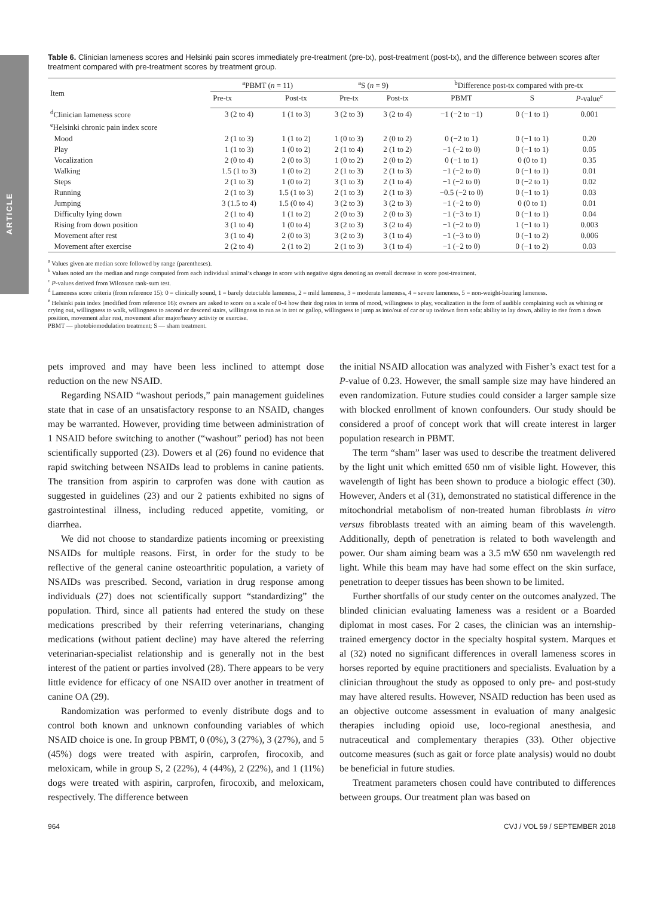ARTICLE
Table 6. Clinician lameness scores and Helsinki pain scores immediately pre-treatment (pre-tx), post-treatment (post-tx), and the difference between scores after treatment compared with pre-treatment scores by treatment group.
| Item | <sup>a</sup> PBMT ( n = 11) | | <sup>a</sup> S ( n = 9) | | <sup>b</sup> Difference post-tx compared with pre-tx | | |
| --- | --- | --- | --- | --- | --- | --- | --- |
| | Pre-tx | Post-tx | Pre-tx | Post-tx | PBMT | S | P -value<sup>c</sup> |
| <sup>d</sup> Clinician lameness score | 3 (2 to 4) | 1 (1 to 3) | 3 (2 to 3) | 3 (2 to 4) | −1 (−2 to −1) | 0 (−1 to 1) | 0.001 |
| <sup>e</sup> Helsinki chronic pain index score | | | | | | | |
| Mood | 2 (1 to 3) | 1 (1 to 2) | 1 (0 to 3) | 2 (0 to 2) | 0 (−2 to 1) | 0 (−1 to 1) | 0.20 |
| Play | 1 (1 to 3) | 1 (0 to 2) | 2 (1 to 4) | 2 (1 to 2) | −1 (−2 to 0) | 0 (−1 to 1) | 0.05 |
| Vocalization | 2 (0 to 4) | 2 (0 to 3) | 1 (0 to 2) | 2 (0 to 2) | 0 (−1 to 1) | 0 (0 to 1) | 0.35 |
| Walking | 1.5 (1 to 3) | 1 (0 to 2) | 2 (1 to 3) | 2 (1 to 3) | −1 (−2 to 0) | 0 (−1 to 1) | 0.01 |
| Steps | 2 (1 to 3) | 1 (0 to 2) | 3 (1 to 3) | 2 (1 to 4) | −1 (−2 to 0) | 0 (−2 to 1) | 0.02 |
| Running | 2 (1 to 3) | 1.5 (1 to 3) | 2 (1 to 3) | 2 (1 to 3) | −0.5 (−2 to 0) | 0 (−1 to 1) | 0.03 |
| Jumping | 3 (1.5 to 4) | 1.5 (0 to 4) | 3 (2 to 3) | 3 (2 to 3) | −1 (−2 to 0) | 0 (0 to 1) | 0.01 |
| Difficulty lying down | 2 (1 to 4) | 1 (1 to 2) | 2 (0 to 3) | 2 (0 to 3) | −1 (−3 to 1) | 0 (−1 to 1) | 0.04 |
| Rising from down position | 3 (1 to 4) | 1 (0 to 4) | 3 (2 to 3) | 3 (2 to 4) | −1 (−2 to 0) | 1 (−1 to 1) | 0.003 |
| Movement after rest | 3 (1 to 4) | 2 (0 to 3) | 3 (2 to 3) | 3 (1 to 4) | −1 (−3 to 0) | 0 (−1 to 2) | 0.006 |
| Movement after exercise | 2 (2 to 4) | 2 (1 to 2) | 2 (1 to 3) | 3 (1 to 4) | −1 (−2 to 0) | 0 (−1 to 2) | 0.03 |
<sup>a</sup> Values given are median score followed by range (parentheses).
<sup>b</sup> Values noted are the median and range computed from each individual animal’s change in score with negative signs denoting an overall decrease in score post-treatment.
<sup>c</sup> P-values derived from Wilcoxon rank-sum test.
<sup>d</sup> Lameness score criteria (from reference 15): 0 = clinically sound, 1 = barely detectable lameness, 2 = mild lameness, 3 = moderate lameness, 4 = severe lameness, 5 = non-weight-bearing lameness.
<sup>e</sup> Helsinki pain index (modified from reference 16): owners are asked to score on a scale of 0-4 how their dog rates in terms of mood, willingness to play, vocalization in the form of audible complaining such as whining or crying out, willingness to walk, willingness to ascend or descend stairs, willingness to run as in trot or gallop, willingness to jump as into/out of car or up to/down from sofa: ability to lay down, ability to rise from a down position, movement after rest, movement after major/heavy activity or exercise.
PBMT — photobiomodulation treatment; S — sham treatment.
pets improved and may have been less inclined to attempt dose reduction on the new NSAID.
Regarding NSAID “washout periods,” pain management guidelines state that in case of an unsatisfactory response to an NSAID, changes may be warranted. However, providing time between administration of 1 NSAID before switching to another (“washout” period) has not been scientifically supported (23). Dowers et al (26) found no evidence that rapid switching between NSAIDs lead to problems in canine patients. The transition from aspirin to carprofen was done with caution as suggested in guidelines (23) and our 2 patients exhibited no signs of gastrointestinal illness, including reduced appetite, vomiting, or diarrhea.
We did not choose to standardize patients incoming or preexisting NSAIDs for multiple reasons. First, in order for the study to be reflective of the general canine osteoarthritic population, a variety of NSAIDs was prescribed. Second, variation in drug response among individuals (27) does not scientifically support “standardizing” the population. Third, since all patients had entered the study on these medications prescribed by their referring veterinarians, changing medications (without patient decline) may have altered the referring veterinarian-specialist relationship and is generally not in the best interest of the patient or parties involved (28). There appears to be very little evidence for efficacy of one NSAID over another in treatment of canine OA (29).
Randomization was performed to evenly distribute dogs and to control both known and unknown confounding variables of which NSAID choice is one. In group PBMT, 0 (0%), 3 (27%), 3 (27%), and 5 (45%) dogs were treated with aspirin, carprofen, firocoxib, and meloxicam, while in group S, 2 (22%), 4 (44%), 2 (22%), and 1 (11%) dogs were treated with aspirin, carprofen, firocoxib, and meloxicam, respectively. The difference between
the initial NSAID allocation was analyzed with Fisher’s exact test for a P-value of 0.23. However, the small sample size may have hindered an even randomization. Future studies could consider a larger sample size with blocked enrollment of known confounders. Our study should be considered a proof of concept work that will create interest in larger population research in PBMT.
The term “sham” laser was used to describe the treatment delivered by the light unit which emitted 650 nm of visible light. However, this wavelength of light has been shown to produce a biologic effect (30). However, Anders et al (31), demonstrated no statistical difference in the mitochondrial metabolism of non-treated human fibroblasts in vitro versus fibroblasts treated with an aiming beam of this wavelength. Additionally, depth of penetration is related to both wavelength and power. Our sham aiming beam was a 3.5 mW 650 nm wavelength red light. While this beam may have had some effect on the skin surface, penetration to deeper tissues has been shown to be limited.
Further shortfalls of our study center on the outcomes analyzed. The blinded clinician evaluating lameness was a resident or a Boarded diplomat in most cases. For 2 cases, the clinician was an internship-trained emergency doctor in the specialty hospital system. Marques et al (32) noted no significant differences in overall lameness scores in horses reported by equine practitioners and specialists. Evaluation by a clinician throughout the study as opposed to only pre- and post-study may have altered results. However, NSAID reduction has been used as an objective outcome assessment in evaluation of many analgesic therapies including opioid use, loco-regional anesthesia, and nutraceutical and complementary therapies (33). Other objective outcome measures (such as gait or force plate analysis) would no doubt be beneficial in future studies.
Treatment parameters chosen could have contributed to differences between groups. Our treatment plan was based on
964 CVJ / VOL 59 / SEPTEMBER 2018